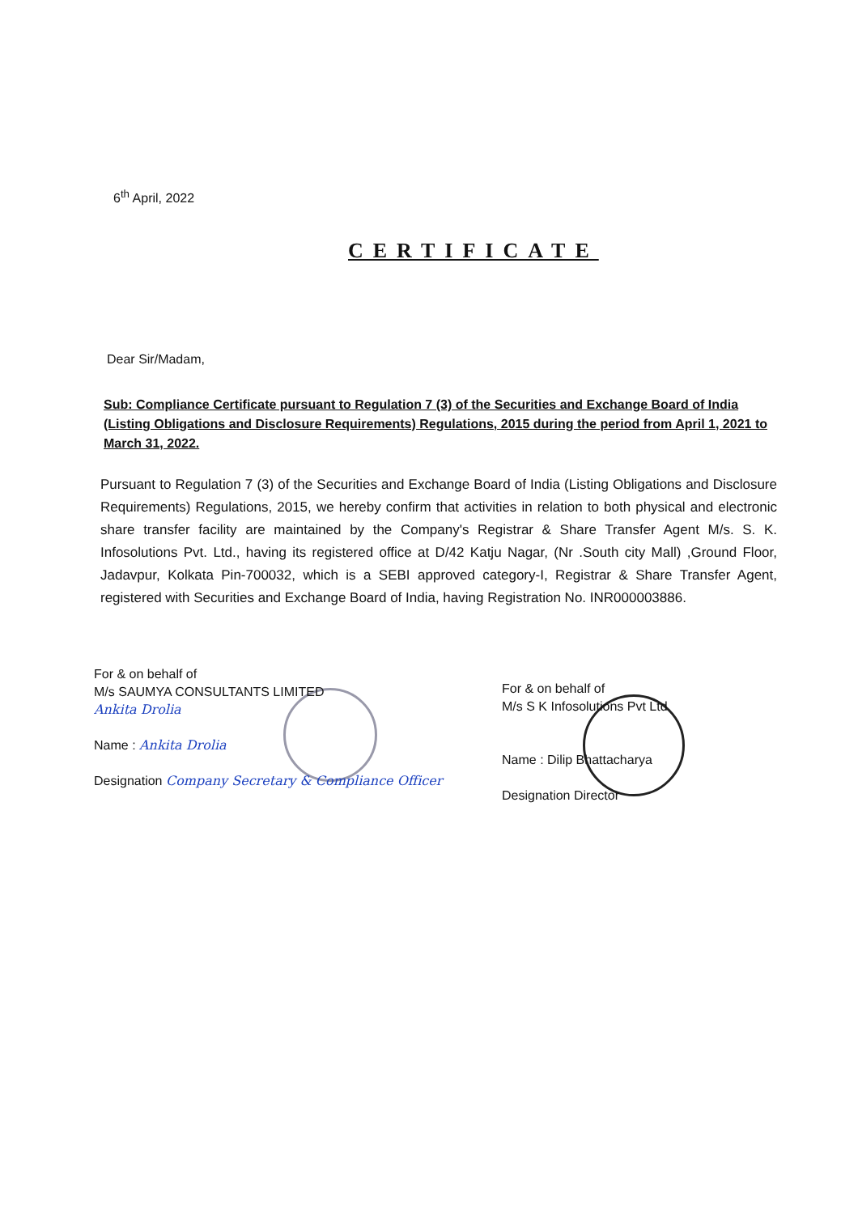6<sup>th</sup> April, 2022
CERTIFICATE
Dear Sir/Madam,
Sub: Compliance Certificate pursuant to Regulation 7 (3) of the Securities and Exchange Board of India (Listing Obligations and Disclosure Requirements) Regulations, 2015 during the period from April 1, 2021 to March 31, 2022.
Pursuant to Regulation 7 (3) of the Securities and Exchange Board of India (Listing Obligations and Disclosure Requirements) Regulations, 2015, we hereby confirm that activities in relation to both physical and electronic share transfer facility are maintained by the Company's Registrar & Share Transfer Agent M/s. S. K. Infosolutions Pvt. Ltd., having its registered office at D/42 Katju Nagar, (Nr .South city Mall) ,Ground Floor, Jadavpur, Kolkata Pin-700032, which is a SEBI approved category-I, Registrar & Share Transfer Agent, registered with Securities and Exchange Board of India, having Registration No. INR000003886.
For & on behalf of
M/s SAUMYA CONSULTANTS LIMITED
Ankita Drolia
Name : Ankita Drolia
Designation Company Secretary & Compliance Officer
For & on behalf of
M/s S K Infosolutions Pvt Ltd
Name : Dilip Bhattacharya
Designation Director